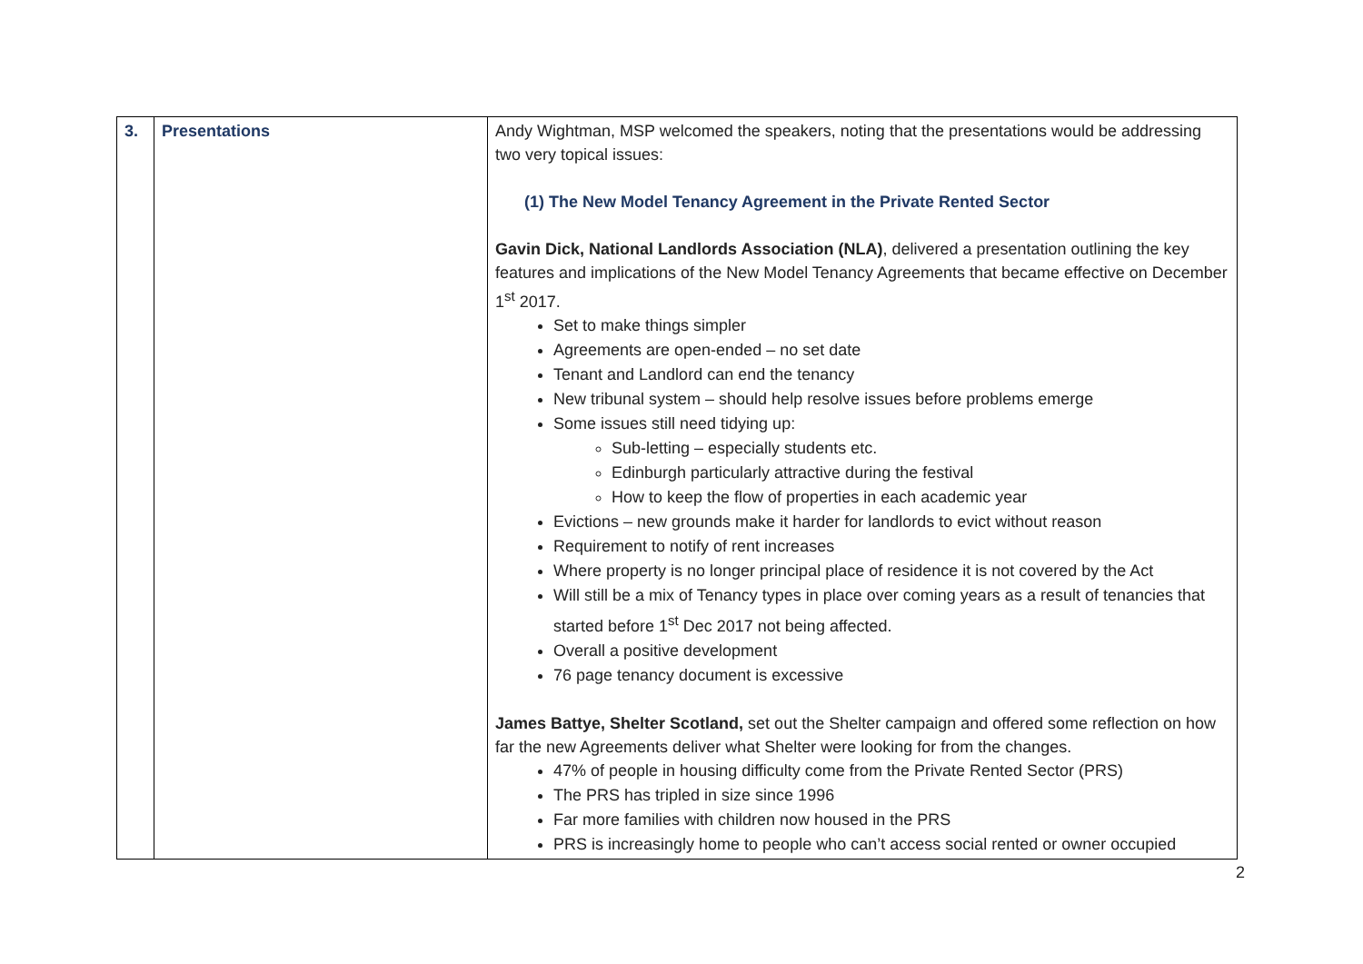| 3. | Presentations | Andy Wightman, MSP welcomed the speakers, noting that the presentations would be addressing two very topical issues: (1) The New Model Tenancy Agreement in the Private Rented Sector Gavin Dick, National Landlords Association (NLA) , delivered a presentation outlining the key features and implications of the New Model Tenancy Agreements that became effective on December 1<sup>st</sup> 2017. Set to make things simpler Agreements are open-ended – no set date Tenant and Landlord can end the tenancy New tribunal system – should help resolve issues before problems emerge Some issues still need tidying up: Sub-letting – especially students etc. Edinburgh particularly attractive during the festival How to keep the flow of properties in each academic year Evictions – new grounds make it harder for landlords to evict without reason Requirement to notify of rent increases Where property is no longer principal place of residence it is not covered by the Act Will still be a mix of Tenancy types in place over coming years as a result of tenancies that started before 1<sup>st</sup> Dec 2017 not being affected. Overall a positive development 76 page tenancy document is excessive James Battye, Shelter Scotland, set out the Shelter campaign and offered some reflection on how far the new Agreements deliver what Shelter were looking for from the changes. 47% of people in housing difficulty come from the Private Rented Sector (PRS) The PRS has tripled in size since 1996 Far more families with children now housed in the PRS PRS is increasingly home to people who can’t access social rented or owner occupied |
2